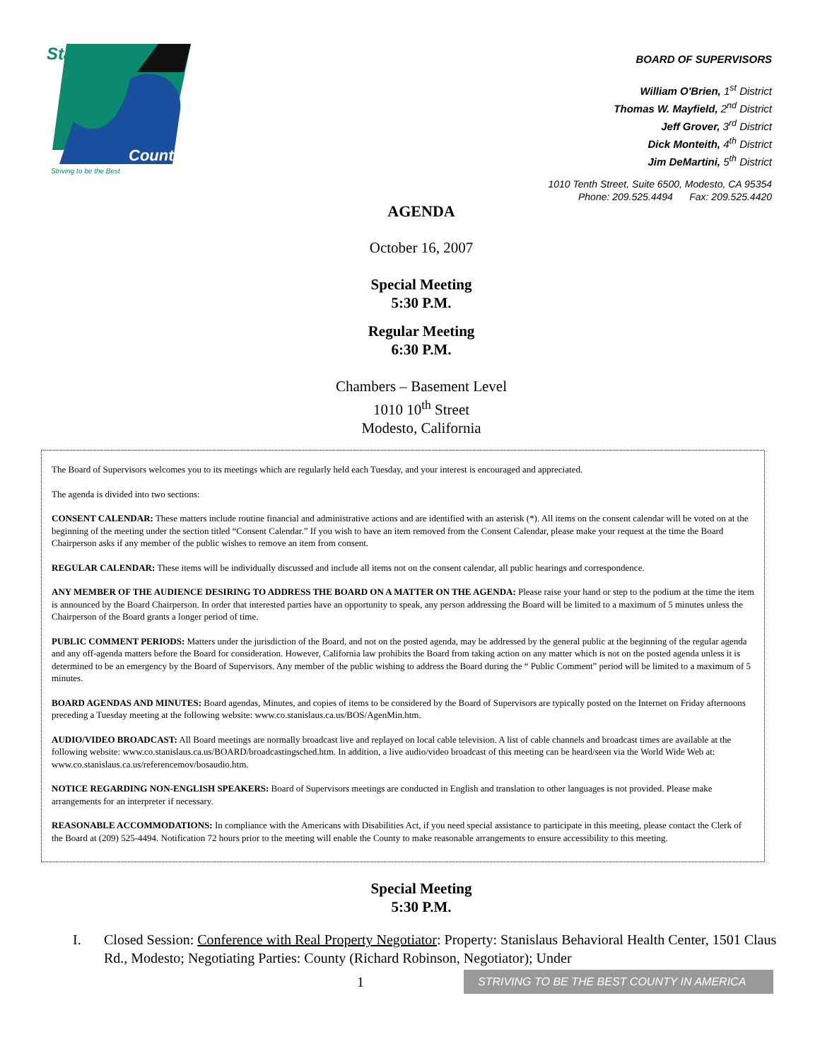Stanislaus
County
Striving to be the Best
BOARD OF SUPERVISORS
William O'Brien, 1<sup>st</sup> District
Thomas W. Mayfield, 2<sup>nd</sup> District
Jeff Grover, 3<sup>rd</sup> District
Dick Monteith, 4<sup>th</sup> District
Jim DeMartini, 5<sup>th</sup> District
1010 Tenth Street, Suite 6500, Modesto, CA 95354
Phone: 209.525.4494 Fax: 209.525.4420
AGENDA
October 16, 2007
Special Meeting
5:30 P.M.
Regular Meeting
6:30 P.M.
Chambers – Basement Level
1010 10<sup>th</sup> Street
Modesto, California
The Board of Supervisors welcomes you to its meetings which are regularly held each Tuesday, and your interest is encouraged and appreciated.
The agenda is divided into two sections:
CONSENT CALENDAR: These matters include routine financial and administrative actions and are identified with an asterisk (*). All items on the consent calendar will be voted on at the beginning of the meeting under the section titled “Consent Calendar.” If you wish to have an item removed from the Consent Calendar, please make your request at the time the Board Chairperson asks if any member of the public wishes to remove an item from consent.
REGULAR CALENDAR: These items will be individually discussed and include all items not on the consent calendar, all public hearings and correspondence.
ANY MEMBER OF THE AUDIENCE DESIRING TO ADDRESS THE BOARD ON A MATTER ON THE AGENDA: Please raise your hand or step to the podium at the time the item is announced by the Board Chairperson. In order that interested parties have an opportunity to speak, any person addressing the Board will be limited to a maximum of 5 minutes unless the Chairperson of the Board grants a longer period of time.
PUBLIC COMMENT PERIODS: Matters under the jurisdiction of the Board, and not on the posted agenda, may be addressed by the general public at the beginning of the regular agenda and any off-agenda matters before the Board for consideration. However, California law prohibits the Board from taking action on any matter which is not on the posted agenda unless it is determined to be an emergency by the Board of Supervisors. Any member of the public wishing to address the Board during the “ Public Comment” period will be limited to a maximum of 5 minutes.
BOARD AGENDAS AND MINUTES: Board agendas, Minutes, and copies of items to be considered by the Board of Supervisors are typically posted on the Internet on Friday afternoons preceding a Tuesday meeting at the following website: www.co.stanislaus.ca.us/BOS/AgenMin.htm.
AUDIO/VIDEO BROADCAST: All Board meetings are normally broadcast live and replayed on local cable television. A list of cable channels and broadcast times are available at the following website: www.co.stanislaus.ca.us/BOARD/broadcastingsched.htm. In addition, a live audio/video broadcast of this meeting can be heard/seen via the World Wide Web at: www.co.stanislaus.ca.us/referencemov/bosaudio.htm.
NOTICE REGARDING NON-ENGLISH SPEAKERS: Board of Supervisors meetings are conducted in English and translation to other languages is not provided. Please make arrangements for an interpreter if necessary.
REASONABLE ACCOMMODATIONS: In compliance with the Americans with Disabilities Act, if you need special assistance to participate in this meeting, please contact the Clerk of the Board at (209) 525-4494. Notification 72 hours prior to the meeting will enable the County to make reasonable arrangements to ensure accessibility to this meeting.
Special Meeting
5:30 P.M.
I. Closed Session: Conference with Real Property Negotiator: Property: Stanislaus Behavioral Health Center, 1501 Claus Rd., Modesto; Negotiating Parties: County (Richard Robinson, Negotiator); Under
1 STRIVING TO BE THE BEST COUNTY IN AMERICA